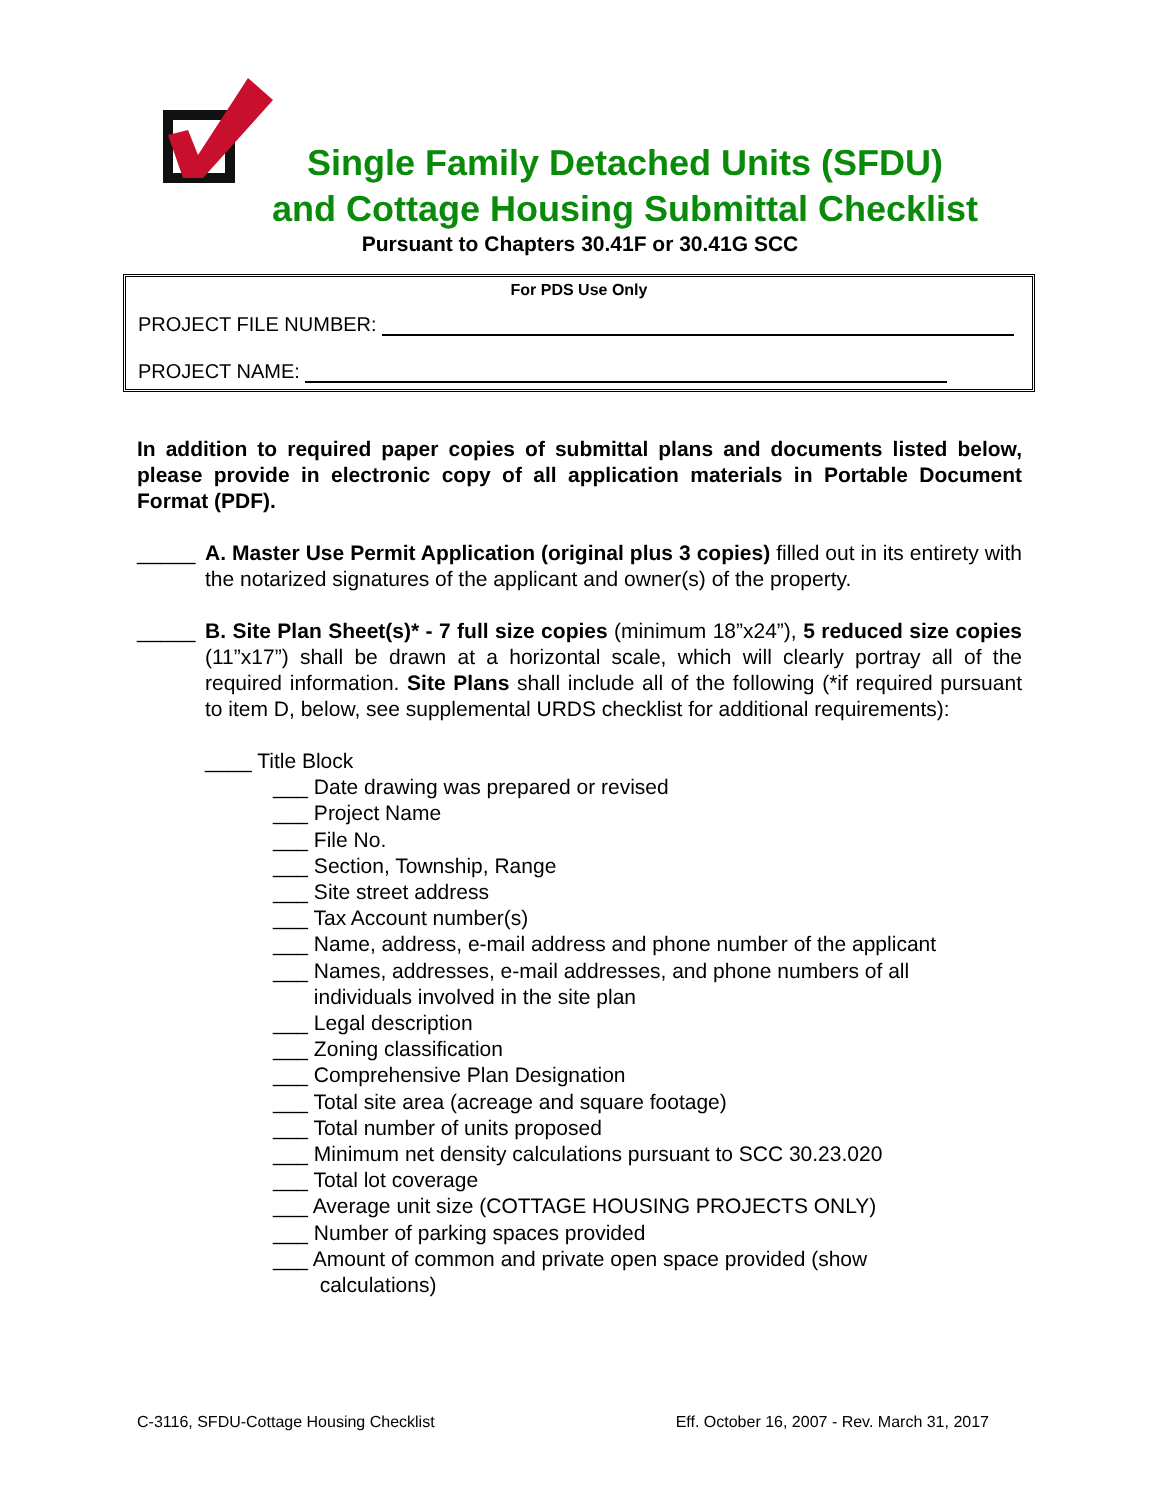Single Family Detached Units (SFDU)
and Cottage Housing Submittal Checklist
Pursuant to Chapters 30.41F or 30.41G SCC
For PDS Use Only
PROJECT FILE NUMBER:
PROJECT NAME:
In addition to required paper copies of submittal plans and documents listed below, please provide in electronic copy of all application materials in Portable Document Format (PDF).
_____ A. Master Use Permit Application (original plus 3 copies) filled out in its entirety with the notarized signatures of the applicant and owner(s) of the property.
_____ B. Site Plan Sheet(s)* - 7 full size copies (minimum 18”x24”), 5 reduced size copies (11”x17”) shall be drawn at a horizontal scale, which will clearly portray all of the required information. Site Plans shall include all of the following (*if required pursuant to item D, below, see supplemental URDS checklist for additional requirements):
____ Title Block
___ Date drawing was prepared or revised
___ Project Name
___ File No.
___ Section, Township, Range
___ Site street address
___ Tax Account number(s)
___ Name, address, e-mail address and phone number of the applicant
___ Names, addresses, e-mail addresses, and phone numbers of all
individuals involved in the site plan
___ Legal description
___ Zoning classification
___ Comprehensive Plan Designation
___ Total site area (acreage and square footage)
___ Total number of units proposed
___ Minimum net density calculations pursuant to SCC 30.23.020
___ Total lot coverage
___ Average unit size (COTTAGE HOUSING PROJECTS ONLY)
___ Number of parking spaces provided
___ Amount of common and private open space provided (show
calculations)
C-3116, SFDU-Cottage Housing Checklist Eff. October 16, 2007 - Rev. March 31, 2017